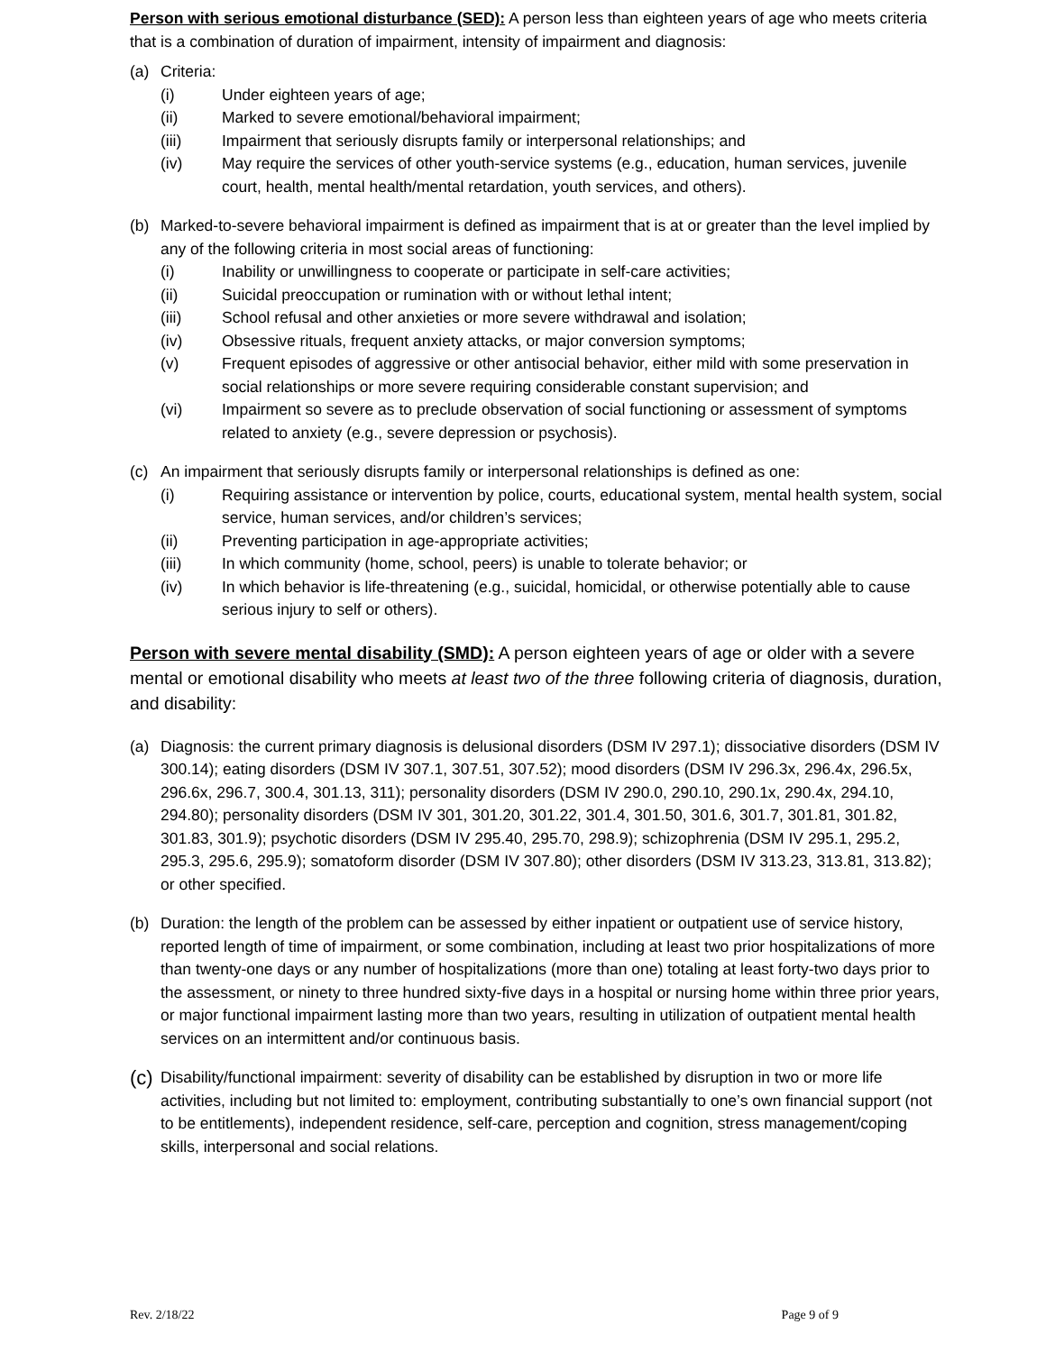Person with serious emotional disturbance (SED): A person less than eighteen years of age who meets criteria that is a combination of duration of impairment, intensity of impairment and diagnosis:
(a) Criteria:
(i) Under eighteen years of age;
(ii) Marked to severe emotional/behavioral impairment;
(iii) Impairment that seriously disrupts family or interpersonal relationships; and
(iv) May require the services of other youth-service systems (e.g., education, human services, juvenile court, health, mental health/mental retardation, youth services, and others).
(b) Marked-to-severe behavioral impairment is defined as impairment that is at or greater than the level implied by any of the following criteria in most social areas of functioning:
(i) Inability or unwillingness to cooperate or participate in self-care activities;
(ii) Suicidal preoccupation or rumination with or without lethal intent;
(iii) School refusal and other anxieties or more severe withdrawal and isolation;
(iv) Obsessive rituals, frequent anxiety attacks, or major conversion symptoms;
(v) Frequent episodes of aggressive or other antisocial behavior, either mild with some preservation in social relationships or more severe requiring considerable constant supervision; and
(vi) Impairment so severe as to preclude observation of social functioning or assessment of symptoms related to anxiety (e.g., severe depression or psychosis).
(c) An impairment that seriously disrupts family or interpersonal relationships is defined as one:
(i) Requiring assistance or intervention by police, courts, educational system, mental health system, social service, human services, and/or children’s services;
(ii) Preventing participation in age-appropriate activities;
(iii) In which community (home, school, peers) is unable to tolerate behavior; or
(iv) In which behavior is life-threatening (e.g., suicidal, homicidal, or otherwise potentially able to cause serious injury to self or others).
Person with severe mental disability (SMD): A person eighteen years of age or older with a severe mental or emotional disability who meets at least two of the three following criteria of diagnosis, duration, and disability:
(a) Diagnosis: the current primary diagnosis is delusional disorders (DSM IV 297.1); dissociative disorders (DSM IV 300.14); eating disorders (DSM IV 307.1, 307.51, 307.52); mood disorders (DSM IV 296.3x, 296.4x, 296.5x, 296.6x, 296.7, 300.4, 301.13, 311); personality disorders (DSM IV 290.0, 290.10, 290.1x, 290.4x, 294.10, 294.80); personality disorders (DSM IV 301, 301.20, 301.22, 301.4, 301.50, 301.6, 301.7, 301.81, 301.82, 301.83, 301.9); psychotic disorders (DSM IV 295.40, 295.70, 298.9); schizophrenia (DSM IV 295.1, 295.2, 295.3, 295.6, 295.9); somatoform disorder (DSM IV 307.80); other disorders (DSM IV 313.23, 313.81, 313.82); or other specified.
(b) Duration: the length of the problem can be assessed by either inpatient or outpatient use of service history, reported length of time of impairment, or some combination, including at least two prior hospitalizations of more than twenty-one days or any number of hospitalizations (more than one) totaling at least forty-two days prior to the assessment, or ninety to three hundred sixty-five days in a hospital or nursing home within three prior years, or major functional impairment lasting more than two years, resulting in utilization of outpatient mental health services on an intermittent and/or continuous basis.
(c)
Disability/functional impairment: severity of disability can be established by disruption in two or more life activities, including but not limited to: employment, contributing substantially to one’s own financial support (not to be entitlements), independent residence, self-care, perception and cognition, stress management/coping skills, interpersonal and social relations.
Rev. 2/18/22 Page 9 of 9